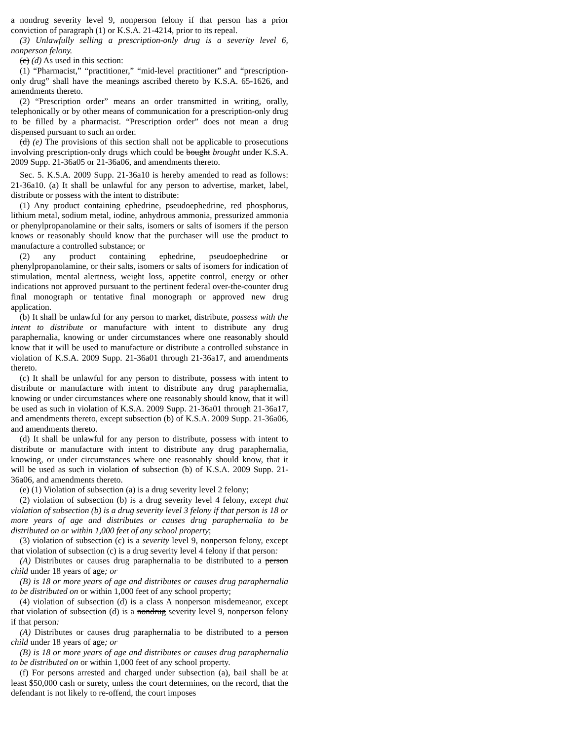a nondrug severity level 9, nonperson felony if that person has a prior conviction of paragraph (1) or K.S.A. 21-4214, prior to its repeal.
(3) Unlawfully selling a prescription-only drug is a severity level 6, nonperson felony.
(c) (d) As used in this section:
(1) “Pharmacist,” “practitioner,” “mid-level practitioner” and “prescription-only drug” shall have the meanings ascribed thereto by K.S.A. 65-1626, and amendments thereto.
(2) “Prescription order” means an order transmitted in writing, orally, telephonically or by other means of communication for a prescription-only drug to be filled by a pharmacist. “Prescription order” does not mean a drug dispensed pursuant to such an order.
(d) (e) The provisions of this section shall not be applicable to prosecutions involving prescription-only drugs which could be bought brought under K.S.A. 2009 Supp. 21-36a05 or 21-36a06, and amendments thereto.
Sec. 5. K.S.A. 2009 Supp. 21-36a10 is hereby amended to read as follows: 21-36a10. (a) It shall be unlawful for any person to advertise, market, label, distribute or possess with the intent to distribute:
(1) Any product containing ephedrine, pseudoephedrine, red phosphorus, lithium metal, sodium metal, iodine, anhydrous ammonia, pressurized ammonia or phenylpropanolamine or their salts, isomers or salts of isomers if the person knows or reasonably should know that the purchaser will use the product to manufacture a controlled substance; or
(2) any product containing ephedrine, pseudoephedrine or phenylpropanolamine, or their salts, isomers or salts of isomers for indication of stimulation, mental alertness, weight loss, appetite control, energy or other indications not approved pursuant to the pertinent federal over-the-counter drug final monograph or tentative final monograph or approved new drug application.
(b) It shall be unlawful for any person to market, distribute, possess with the intent to distribute or manufacture with intent to distribute any drug paraphernalia, knowing or under circumstances where one reasonably should know that it will be used to manufacture or distribute a controlled substance in violation of K.S.A. 2009 Supp. 21-36a01 through 21-36a17, and amendments thereto.
(c) It shall be unlawful for any person to distribute, possess with intent to distribute or manufacture with intent to distribute any drug paraphernalia, knowing or under circumstances where one reasonably should know, that it will be used as such in violation of K.S.A. 2009 Supp. 21-36a01 through 21-36a17, and amendments thereto, except subsection (b) of K.S.A. 2009 Supp. 21-36a06, and amendments thereto.
(d) It shall be unlawful for any person to distribute, possess with intent to distribute or manufacture with intent to distribute any drug paraphernalia, knowing, or under circumstances where one reasonably should know, that it will be used as such in violation of subsection (b) of K.S.A. 2009 Supp. 21-36a06, and amendments thereto.
(e) (1) Violation of subsection (a) is a drug severity level 2 felony;
(2) violation of subsection (b) is a drug severity level 4 felony, except that violation of subsection (b) is a drug severity level 3 felony if that person is 18 or more years of age and distributes or causes drug paraphernalia to be distributed on or within 1,000 feet of any school property;
(3) violation of subsection (c) is a severity level 9, nonperson felony, except that violation of subsection (c) is a drug severity level 4 felony if that person:
(A) Distributes or causes drug paraphernalia to be distributed to a person child under 18 years of age; or
(B) is 18 or more years of age and distributes or causes drug paraphernalia to be distributed on or within 1,000 feet of any school property;
(4) violation of subsection (d) is a class A nonperson misdemeanor, except that violation of subsection (d) is a nondrug severity level 9, nonperson felony if that person:
(A) Distributes or causes drug paraphernalia to be distributed to a person child under 18 years of age; or
(B) is 18 or more years of age and distributes or causes drug paraphernalia to be distributed on or within 1,000 feet of any school property.
(f) For persons arrested and charged under subsection (a), bail shall be at least $50,000 cash or surety, unless the court determines, on the record, that the defendant is not likely to re-offend, the court imposes